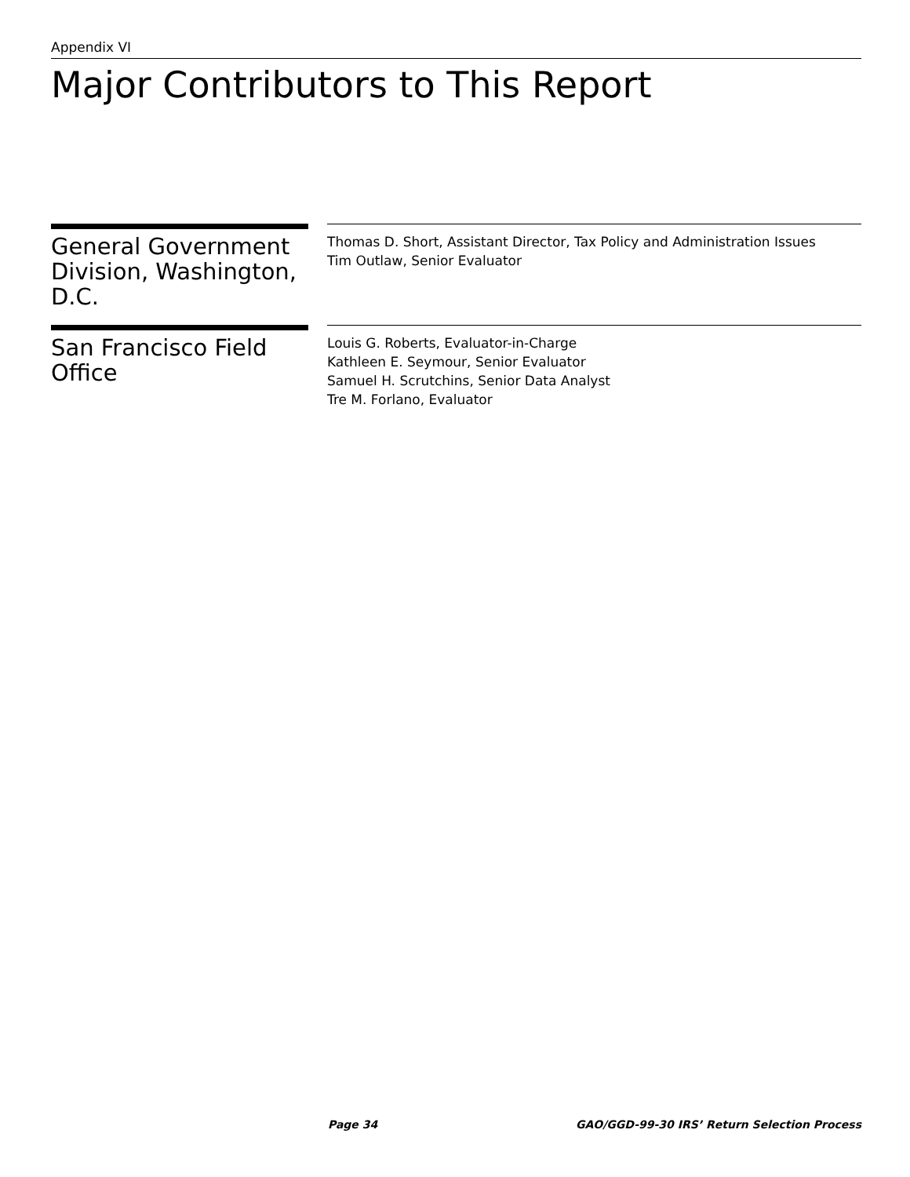Appendix VI
Major Contributors to This Report
General Government Division, Washington, D.C.
Thomas D. Short, Assistant Director, Tax Policy and Administration Issues
Tim Outlaw, Senior Evaluator
San Francisco Field Office
Louis G. Roberts, Evaluator-in-Charge
Kathleen E. Seymour, Senior Evaluator
Samuel H. Scrutchins, Senior Data Analyst
Tre M. Forlano, Evaluator
Page 34 GAO/GGD-99-30 IRS’ Return Selection Process